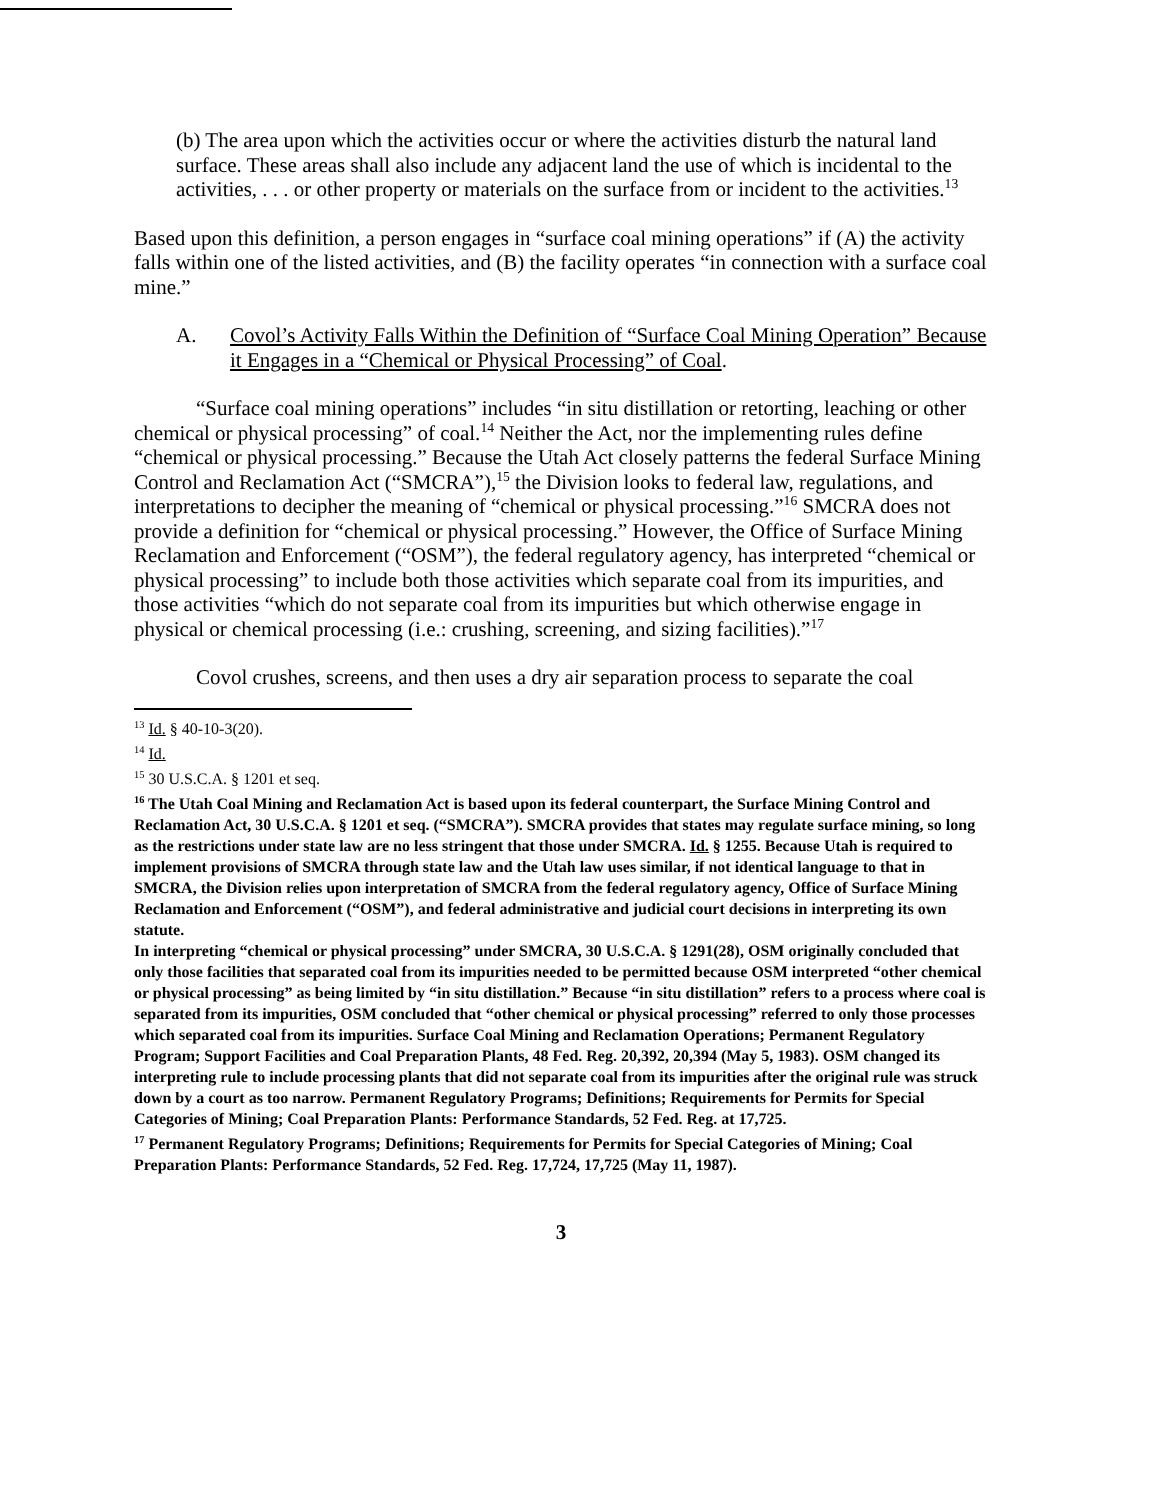(b) The area upon which the activities occur or where the activities disturb the natural land surface. These areas shall also include any adjacent land the use of which is incidental to the activities, . . . or other property or materials on the surface from or incident to the activities.<sup>13</sup>
Based upon this definition, a person engages in “surface coal mining operations” if (A) the activity falls within one of the listed activities, and (B) the facility operates “in connection with a surface coal mine.”
A. Covol’s Activity Falls Within the Definition of “Surface Coal Mining Operation” Because it Engages in a “Chemical or Physical Processing” of Coal.
“Surface coal mining operations” includes “in situ distillation or retorting, leaching or other chemical or physical processing” of coal.<sup>14</sup> Neither the Act, nor the implementing rules define “chemical or physical processing.” Because the Utah Act closely patterns the federal Surface Mining Control and Reclamation Act (“SMCRA”),<sup>15</sup> the Division looks to federal law, regulations, and interpretations to decipher the meaning of “chemical or physical processing.”<sup>16</sup> SMCRA does not provide a definition for “chemical or physical processing.” However, the Office of Surface Mining Reclamation and Enforcement (“OSM”), the federal regulatory agency, has interpreted “chemical or physical processing” to include both those activities which separate coal from its impurities, and those activities “which do not separate coal from its impurities but which otherwise engage in physical or chemical processing (i.e.: crushing, screening, and sizing facilities).”<sup>17</sup>
Covol crushes, screens, and then uses a dry air separation process to separate the coal
<sup>13</sup> Id. § 40-10-3(20).
<sup>14</sup> Id.
<sup>15</sup> 30 U.S.C.A. § 1201 et seq.
<sup>16</sup> The Utah Coal Mining and Reclamation Act is based upon its federal counterpart, the Surface Mining Control and Reclamation Act, 30 U.S.C.A. § 1201 et seq. (“SMCRA”). SMCRA provides that states may regulate surface mining, so long as the restrictions under state law are no less stringent that those under SMCRA. Id. § 1255. Because Utah is required to implement provisions of SMCRA through state law and the Utah law uses similar, if not identical language to that in SMCRA, the Division relies upon interpretation of SMCRA from the federal regulatory agency, Office of Surface Mining Reclamation and Enforcement (“OSM”), and federal administrative and judicial court decisions in interpreting its own statute.
In interpreting “chemical or physical processing” under SMCRA, 30 U.S.C.A. § 1291(28), OSM originally concluded that only those facilities that separated coal from its impurities needed to be permitted because OSM interpreted “other chemical or physical processing” as being limited by “in situ distillation.” Because “in situ distillation” refers to a process where coal is separated from its impurities, OSM concluded that “other chemical or physical processing” referred to only those processes which separated coal from its impurities. Surface Coal Mining and Reclamation Operations; Permanent Regulatory Program; Support Facilities and Coal Preparation Plants, 48 Fed. Reg. 20,392, 20,394 (May 5, 1983). OSM changed its interpreting rule to include processing plants that did not separate coal from its impurities after the original rule was struck down by a court as too narrow. Permanent Regulatory Programs; Definitions; Requirements for Permits for Special Categories of Mining; Coal Preparation Plants: Performance Standards, 52 Fed. Reg. at 17,725.
<sup>17</sup> Permanent Regulatory Programs; Definitions; Requirements for Permits for Special Categories of Mining; Coal Preparation Plants: Performance Standards, 52 Fed. Reg. 17,724, 17,725 (May 11, 1987).
3